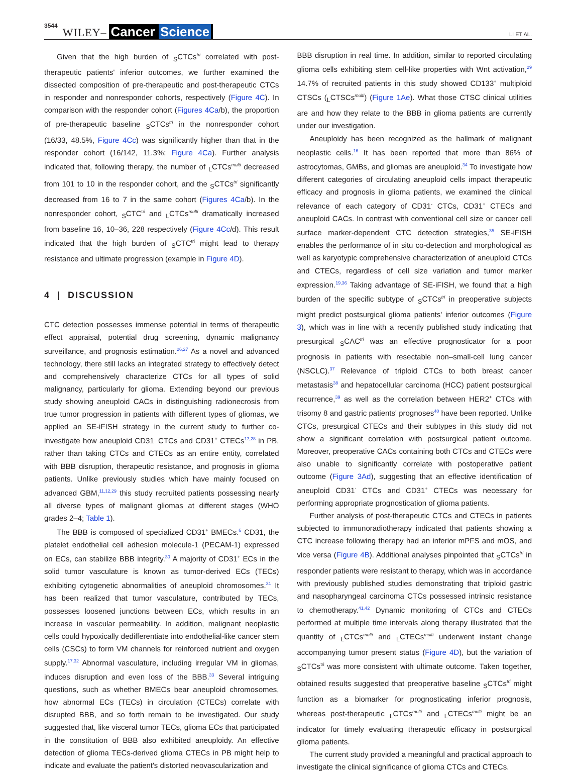3544 WILEY– Cancer Science LI ET AL.
Given that the high burden of <sub>S</sub>CTCs<sup>tri</sup> correlated with post-therapeutic patients' inferior outcomes, we further examined the dissected composition of pre-therapeutic and post-therapeutic CTCs in responder and nonresponder cohorts, respectively (Figure 4C). In comparison with the responder cohort (Figures 4Ca/b), the proportion of pre-therapeutic baseline <sub>S</sub>CTCs<sup>tri</sup> in the nonresponder cohort (16/33, 48.5%, Figure 4Cc) was significantly higher than that in the responder cohort (16/142, 11.3%; Figure 4Ca). Further analysis indicated that, following therapy, the number of <sub>L</sub>CTCs<sup>multi</sup> decreased from 101 to 10 in the responder cohort, and the <sub>S</sub>CTCs<sup>tri</sup> significantly decreased from 16 to 7 in the same cohort (Figures 4Ca/b). In the nonresponder cohort, <sub>S</sub>CTC<sup>tri</sup> and <sub>L</sub>CTCs<sup>multi</sup> dramatically increased from baseline 16, 10–36, 228 respectively (Figure 4Cc/d). This result indicated that the high burden of <sub>S</sub>CTC<sup>tri</sup> might lead to therapy resistance and ultimate progression (example in Figure 4D).
4 | DISCUSSION
CTC detection possesses immense potential in terms of therapeutic effect appraisal, potential drug screening, dynamic malignancy surveillance, and prognosis estimation.<sup>26,27</sup> As a novel and advanced technology, there still lacks an integrated strategy to effectively detect and comprehensively characterize CTCs for all types of solid malignancy, particularly for glioma. Extending beyond our previous study showing aneuploid CACs in distinguishing radionecrosis from true tumor progression in patients with different types of gliomas, we applied an SE-iFISH strategy in the current study to further co-investigate how aneuploid CD31<sup>-</sup> CTCs and CD31<sup>+</sup> CTECs<sup>17,28</sup> in PB, rather than taking CTCs and CTECs as an entire entity, correlated with BBB disruption, therapeutic resistance, and prognosis in glioma patients. Unlike previously studies which have mainly focused on advanced GBM,<sup>11,12,29</sup> this study recruited patients possessing nearly all diverse types of malignant gliomas at different stages (WHO grades 2–4; Table 1).
The BBB is composed of specialized CD31<sup>+</sup> BMECs.<sup>6</sup> CD31, the platelet endothelial cell adhesion molecule-1 (PECAM-1) expressed on ECs, can stabilize BBB integrity.<sup>30</sup> A majority of CD31<sup>+</sup> ECs in the solid tumor vasculature is known as tumor-derived ECs (TECs) exhibiting cytogenetic abnormalities of aneuploid chromosomes.<sup>31</sup> It has been realized that tumor vasculature, contributed by TECs, possesses loosened junctions between ECs, which results in an increase in vascular permeability. In addition, malignant neoplastic cells could hypoxically dedifferentiate into endothelial-like cancer stem cells (CSCs) to form VM channels for reinforced nutrient and oxygen supply.<sup>17,32</sup> Abnormal vasculature, including irregular VM in gliomas, induces disruption and even loss of the BBB.<sup>33</sup> Several intriguing questions, such as whether BMECs bear aneuploid chromosomes, how abnormal ECs (TECs) in circulation (CTECs) correlate with disrupted BBB, and so forth remain to be investigated. Our study suggested that, like visceral tumor TECs, glioma ECs that participated in the constitution of BBB also exhibited aneuploidy. An effective detection of glioma TECs-derived glioma CTECs in PB might help to indicate and evaluate the patient's distorted neovascularization and
BBB disruption in real time. In addition, similar to reported circulating glioma cells exhibiting stem cell-like properties with Wnt activation,<sup>29</sup> 14.7% of recruited patients in this study showed CD133<sup>+</sup> multiploid CTSCs (<sub>L</sub>CTSCs<sup>multi</sup>) (Figure 1Ae). What those CTSC clinical utilities are and how they relate to the BBB in glioma patients are currently under our investigation.
Aneuploidy has been recognized as the hallmark of malignant neoplastic cells.<sup>16</sup> It has been reported that more than 86% of astrocytomas, GMBs, and gliomas are aneuploid.<sup>34</sup> To investigate how different categories of circulating aneuploid cells impact therapeutic efficacy and prognosis in glioma patients, we examined the clinical relevance of each category of CD31<sup>-</sup> CTCs, CD31<sup>+</sup> CTECs and aneuploid CACs. In contrast with conventional cell size or cancer cell surface marker-dependent CTC detection strategies,<sup>35</sup> SE-iFISH enables the performance of in situ co-detection and morphological as well as karyotypic comprehensive characterization of aneuploid CTCs and CTECs, regardless of cell size variation and tumor marker expression.<sup>19,36</sup> Taking advantage of SE-iFISH, we found that a high burden of the specific subtype of <sub>S</sub>CTCs<sup>tri</sup> in preoperative subjects might predict postsurgical glioma patients' inferior outcomes (Figure 3), which was in line with a recently published study indicating that presurgical <sub>S</sub>CAC<sup>tri</sup> was an effective prognosticator for a poor prognosis in patients with resectable non–small-cell lung cancer (NSCLC).<sup>37</sup> Relevance of triploid CTCs to both breast cancer metastasis<sup>38</sup> and hepatocellular carcinoma (HCC) patient postsurgical recurrence,<sup>39</sup> as well as the correlation between HER2<sup>+</sup> CTCs with trisomy 8 and gastric patients' prognoses<sup>40</sup> have been reported. Unlike CTCs, presurgical CTECs and their subtypes in this study did not show a significant correlation with postsurgical patient outcome. Moreover, preoperative CACs containing both CTCs and CTECs were also unable to significantly correlate with postoperative patient outcome (Figure 3Ad), suggesting that an effective identification of aneuploid CD31<sup>-</sup> CTCs and CD31<sup>+</sup> CTECs was necessary for performing appropriate prognostication of glioma patients.
Further analysis of post-therapeutic CTCs and CTECs in patients subjected to immunoradiotherapy indicated that patients showing a CTC increase following therapy had an inferior mPFS and mOS, and vice versa (Figure 4B). Additional analyses pinpointed that <sub>S</sub>CTCs<sup>tri</sup> in responder patients were resistant to therapy, which was in accordance with previously published studies demonstrating that triploid gastric and nasopharyngeal carcinoma CTCs possessed intrinsic resistance to chemotherapy.<sup>41,42</sup> Dynamic monitoring of CTCs and CTECs performed at multiple time intervals along therapy illustrated that the quantity of <sub>L</sub>CTCs<sup>multi</sup> and <sub>L</sub>CTECs<sup>multi</sup> underwent instant change accompanying tumor present status (Figure 4D), but the variation of <sub>S</sub>CTCs<sup>tri</sup> was more consistent with ultimate outcome. Taken together, obtained results suggested that preoperative baseline <sub>S</sub>CTCs<sup>tri</sup> might function as a biomarker for prognosticating inferior prognosis, whereas post-therapeutic <sub>L</sub>CTCs<sup>multi</sup> and <sub>L</sub>CTECs<sup>multi</sup> might be an indicator for timely evaluating therapeutic efficacy in postsurgical glioma patients.
The current study provided a meaningful and practical approach to investigate the clinical significance of glioma CTCs and CTECs.